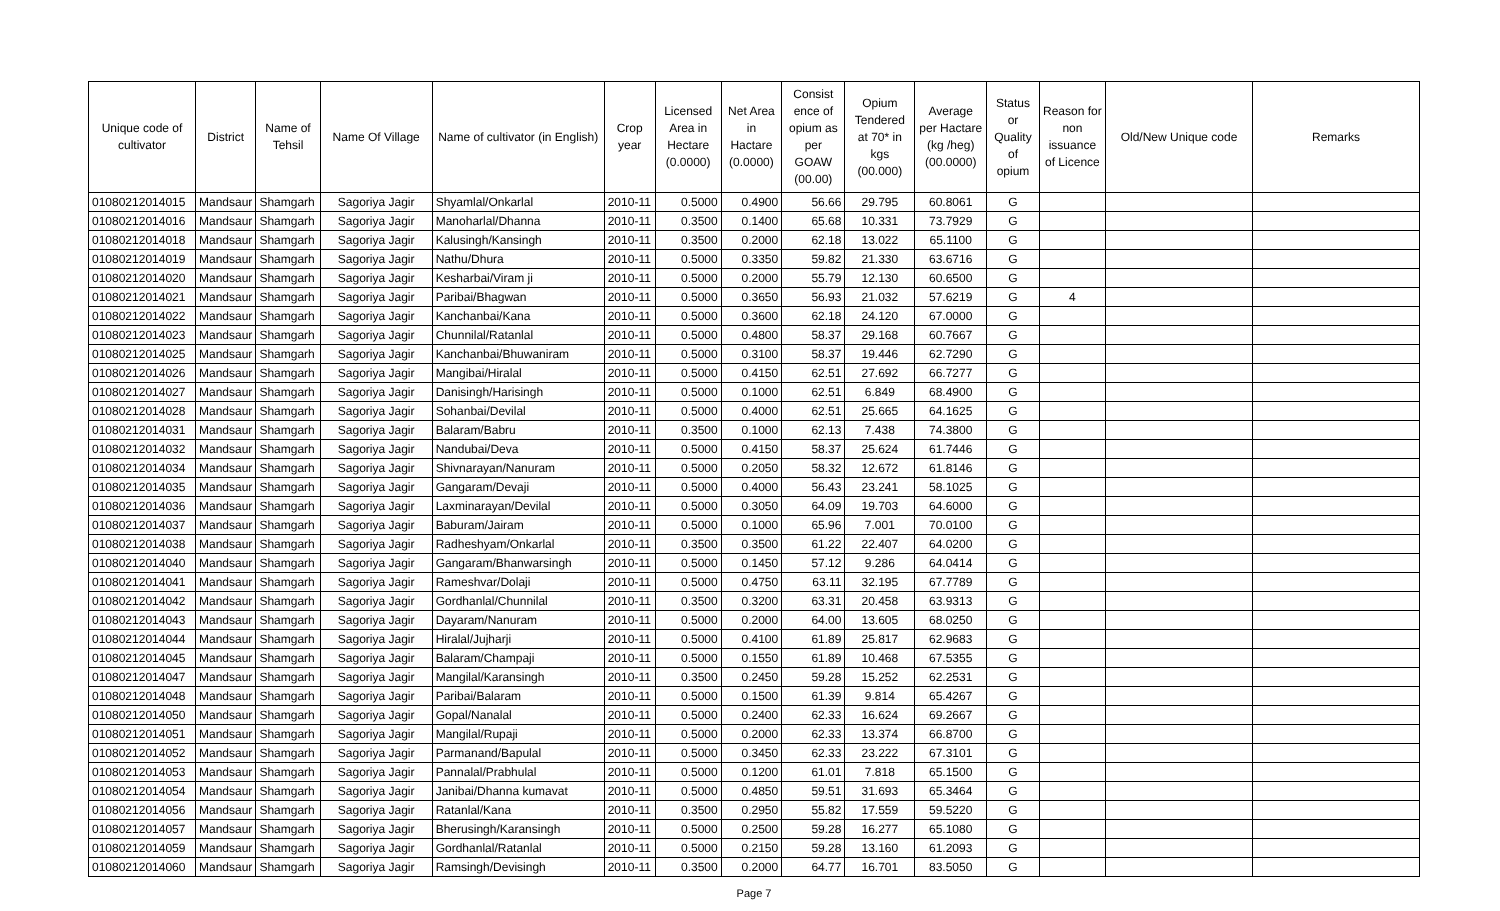| Unique code of cultivator | District | Name of Tehsil | Name Of Village | Name of cultivator (in English) | Crop year | Licensed Area in Hectare (0.0000) | Net Area in Hactare (0.0000) | Consist ence of opium as per GOAW (00.00) | Opium Tendered at 70* in kgs (00.000) | Average per Hactare (kg /heg) (00.0000) | Status or Quality of opium | Reason for non issuance of Licence | Old/New Unique code | Remarks |
| --- | --- | --- | --- | --- | --- | --- | --- | --- | --- | --- | --- | --- | --- | --- |
| 01080212014015 | Mandsaur | Shamgarh | Sagoriya Jagir | Shyamlal/Onkarlal | 2010-11 | 0.5000 | 0.4900 | 56.66 | 29.795 | 60.8061 | G | | | |
| 01080212014016 | Mandsaur | Shamgarh | Sagoriya Jagir | Manoharlal/Dhanna | 2010-11 | 0.3500 | 0.1400 | 65.68 | 10.331 | 73.7929 | G | | | |
| 01080212014018 | Mandsaur | Shamgarh | Sagoriya Jagir | Kalusingh/Kansingh | 2010-11 | 0.3500 | 0.2000 | 62.18 | 13.022 | 65.1100 | G | | | |
| 01080212014019 | Mandsaur | Shamgarh | Sagoriya Jagir | Nathu/Dhura | 2010-11 | 0.5000 | 0.3350 | 59.82 | 21.330 | 63.6716 | G | | | |
| 01080212014020 | Mandsaur | Shamgarh | Sagoriya Jagir | Kesharbai/Viram ji | 2010-11 | 0.5000 | 0.2000 | 55.79 | 12.130 | 60.6500 | G | | | |
| 01080212014021 | Mandsaur | Shamgarh | Sagoriya Jagir | Paribai/Bhagwan | 2010-11 | 0.5000 | 0.3650 | 56.93 | 21.032 | 57.6219 | G | 4 | | |
| 01080212014022 | Mandsaur | Shamgarh | Sagoriya Jagir | Kanchanbai/Kana | 2010-11 | 0.5000 | 0.3600 | 62.18 | 24.120 | 67.0000 | G | | | |
| 01080212014023 | Mandsaur | Shamgarh | Sagoriya Jagir | Chunnilal/Ratanlal | 2010-11 | 0.5000 | 0.4800 | 58.37 | 29.168 | 60.7667 | G | | | |
| 01080212014025 | Mandsaur | Shamgarh | Sagoriya Jagir | Kanchanbai/Bhuwaniram | 2010-11 | 0.5000 | 0.3100 | 58.37 | 19.446 | 62.7290 | G | | | |
| 01080212014026 | Mandsaur | Shamgarh | Sagoriya Jagir | Mangibai/Hiralal | 2010-11 | 0.5000 | 0.4150 | 62.51 | 27.692 | 66.7277 | G | | | |
| 01080212014027 | Mandsaur | Shamgarh | Sagoriya Jagir | Danisingh/Harisingh | 2010-11 | 0.5000 | 0.1000 | 62.51 | 6.849 | 68.4900 | G | | | |
| 01080212014028 | Mandsaur | Shamgarh | Sagoriya Jagir | Sohanbai/Devilal | 2010-11 | 0.5000 | 0.4000 | 62.51 | 25.665 | 64.1625 | G | | | |
| 01080212014031 | Mandsaur | Shamgarh | Sagoriya Jagir | Balaram/Babru | 2010-11 | 0.3500 | 0.1000 | 62.13 | 7.438 | 74.3800 | G | | | |
| 01080212014032 | Mandsaur | Shamgarh | Sagoriya Jagir | Nandubai/Deva | 2010-11 | 0.5000 | 0.4150 | 58.37 | 25.624 | 61.7446 | G | | | |
| 01080212014034 | Mandsaur | Shamgarh | Sagoriya Jagir | Shivnarayan/Nanuram | 2010-11 | 0.5000 | 0.2050 | 58.32 | 12.672 | 61.8146 | G | | | |
| 01080212014035 | Mandsaur | Shamgarh | Sagoriya Jagir | Gangaram/Devaji | 2010-11 | 0.5000 | 0.4000 | 56.43 | 23.241 | 58.1025 | G | | | |
| 01080212014036 | Mandsaur | Shamgarh | Sagoriya Jagir | Laxminarayan/Devilal | 2010-11 | 0.5000 | 0.3050 | 64.09 | 19.703 | 64.6000 | G | | | |
| 01080212014037 | Mandsaur | Shamgarh | Sagoriya Jagir | Baburam/Jairam | 2010-11 | 0.5000 | 0.1000 | 65.96 | 7.001 | 70.0100 | G | | | |
| 01080212014038 | Mandsaur | Shamgarh | Sagoriya Jagir | Radheshyam/Onkarlal | 2010-11 | 0.3500 | 0.3500 | 61.22 | 22.407 | 64.0200 | G | | | |
| 01080212014040 | Mandsaur | Shamgarh | Sagoriya Jagir | Gangaram/Bhanwarsingh | 2010-11 | 0.5000 | 0.1450 | 57.12 | 9.286 | 64.0414 | G | | | |
| 01080212014041 | Mandsaur | Shamgarh | Sagoriya Jagir | Rameshvar/Dolaji | 2010-11 | 0.5000 | 0.4750 | 63.11 | 32.195 | 67.7789 | G | | | |
| 01080212014042 | Mandsaur | Shamgarh | Sagoriya Jagir | Gordhanlal/Chunnilal | 2010-11 | 0.3500 | 0.3200 | 63.31 | 20.458 | 63.9313 | G | | | |
| 01080212014043 | Mandsaur | Shamgarh | Sagoriya Jagir | Dayaram/Nanuram | 2010-11 | 0.5000 | 0.2000 | 64.00 | 13.605 | 68.0250 | G | | | |
| 01080212014044 | Mandsaur | Shamgarh | Sagoriya Jagir | Hiralal/Jujharji | 2010-11 | 0.5000 | 0.4100 | 61.89 | 25.817 | 62.9683 | G | | | |
| 01080212014045 | Mandsaur | Shamgarh | Sagoriya Jagir | Balaram/Champaji | 2010-11 | 0.5000 | 0.1550 | 61.89 | 10.468 | 67.5355 | G | | | |
| 01080212014047 | Mandsaur | Shamgarh | Sagoriya Jagir | Mangilal/Karansingh | 2010-11 | 0.3500 | 0.2450 | 59.28 | 15.252 | 62.2531 | G | | | |
| 01080212014048 | Mandsaur | Shamgarh | Sagoriya Jagir | Paribai/Balaram | 2010-11 | 0.5000 | 0.1500 | 61.39 | 9.814 | 65.4267 | G | | | |
| 01080212014050 | Mandsaur | Shamgarh | Sagoriya Jagir | Gopal/Nanalal | 2010-11 | 0.5000 | 0.2400 | 62.33 | 16.624 | 69.2667 | G | | | |
| 01080212014051 | Mandsaur | Shamgarh | Sagoriya Jagir | Mangilal/Rupaji | 2010-11 | 0.5000 | 0.2000 | 62.33 | 13.374 | 66.8700 | G | | | |
| 01080212014052 | Mandsaur | Shamgarh | Sagoriya Jagir | Parmanand/Bapulal | 2010-11 | 0.5000 | 0.3450 | 62.33 | 23.222 | 67.3101 | G | | | |
| 01080212014053 | Mandsaur | Shamgarh | Sagoriya Jagir | Pannalal/Prabhulal | 2010-11 | 0.5000 | 0.1200 | 61.01 | 7.818 | 65.1500 | G | | | |
| 01080212014054 | Mandsaur | Shamgarh | Sagoriya Jagir | Janibai/Dhanna kumavat | 2010-11 | 0.5000 | 0.4850 | 59.51 | 31.693 | 65.3464 | G | | | |
| 01080212014056 | Mandsaur | Shamgarh | Sagoriya Jagir | Ratanlal/Kana | 2010-11 | 0.3500 | 0.2950 | 55.82 | 17.559 | 59.5220 | G | | | |
| 01080212014057 | Mandsaur | Shamgarh | Sagoriya Jagir | Bherusingh/Karansingh | 2010-11 | 0.5000 | 0.2500 | 59.28 | 16.277 | 65.1080 | G | | | |
| 01080212014059 | Mandsaur | Shamgarh | Sagoriya Jagir | Gordhanlal/Ratanlal | 2010-11 | 0.5000 | 0.2150 | 59.28 | 13.160 | 61.2093 | G | | | |
| 01080212014060 | Mandsaur | Shamgarh | Sagoriya Jagir | Ramsingh/Devisingh | 2010-11 | 0.3500 | 0.2000 | 64.77 | 16.701 | 83.5050 | G | | | |
Page 7